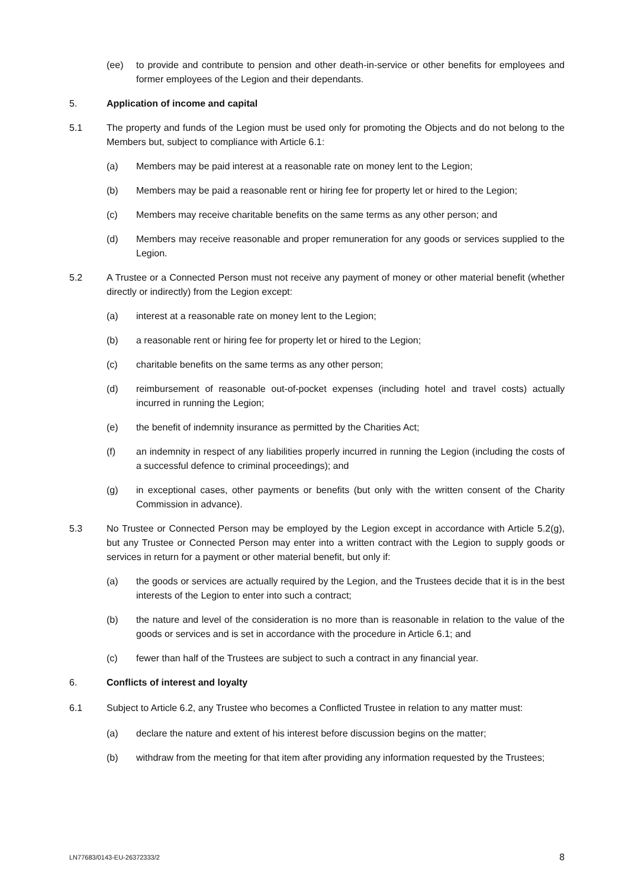(ee) to provide and contribute to pension and other death-in-service or other benefits for employees and former employees of the Legion and their dependants.
5. Application of income and capital
5.1 The property and funds of the Legion must be used only for promoting the Objects and do not belong to the Members but, subject to compliance with Article 6.1:
(a) Members may be paid interest at a reasonable rate on money lent to the Legion;
(b) Members may be paid a reasonable rent or hiring fee for property let or hired to the Legion;
(c) Members may receive charitable benefits on the same terms as any other person; and
(d) Members may receive reasonable and proper remuneration for any goods or services supplied to the Legion.
5.2 A Trustee or a Connected Person must not receive any payment of money or other material benefit (whether directly or indirectly) from the Legion except:
(a) interest at a reasonable rate on money lent to the Legion;
(b) a reasonable rent or hiring fee for property let or hired to the Legion;
(c) charitable benefits on the same terms as any other person;
(d) reimbursement of reasonable out-of-pocket expenses (including hotel and travel costs) actually incurred in running the Legion;
(e) the benefit of indemnity insurance as permitted by the Charities Act;
(f) an indemnity in respect of any liabilities properly incurred in running the Legion (including the costs of a successful defence to criminal proceedings); and
(g) in exceptional cases, other payments or benefits (but only with the written consent of the Charity Commission in advance).
5.3 No Trustee or Connected Person may be employed by the Legion except in accordance with Article 5.2(g), but any Trustee or Connected Person may enter into a written contract with the Legion to supply goods or services in return for a payment or other material benefit, but only if:
(a) the goods or services are actually required by the Legion, and the Trustees decide that it is in the best interests of the Legion to enter into such a contract;
(b) the nature and level of the consideration is no more than is reasonable in relation to the value of the goods or services and is set in accordance with the procedure in Article 6.1; and
(c) fewer than half of the Trustees are subject to such a contract in any financial year.
6. Conflicts of interest and loyalty
6.1 Subject to Article 6.2, any Trustee who becomes a Conflicted Trustee in relation to any matter must:
(a) declare the nature and extent of his interest before discussion begins on the matter;
(b) withdraw from the meeting for that item after providing any information requested by the Trustees;
LN77683/0143-EU-26372333/2 8